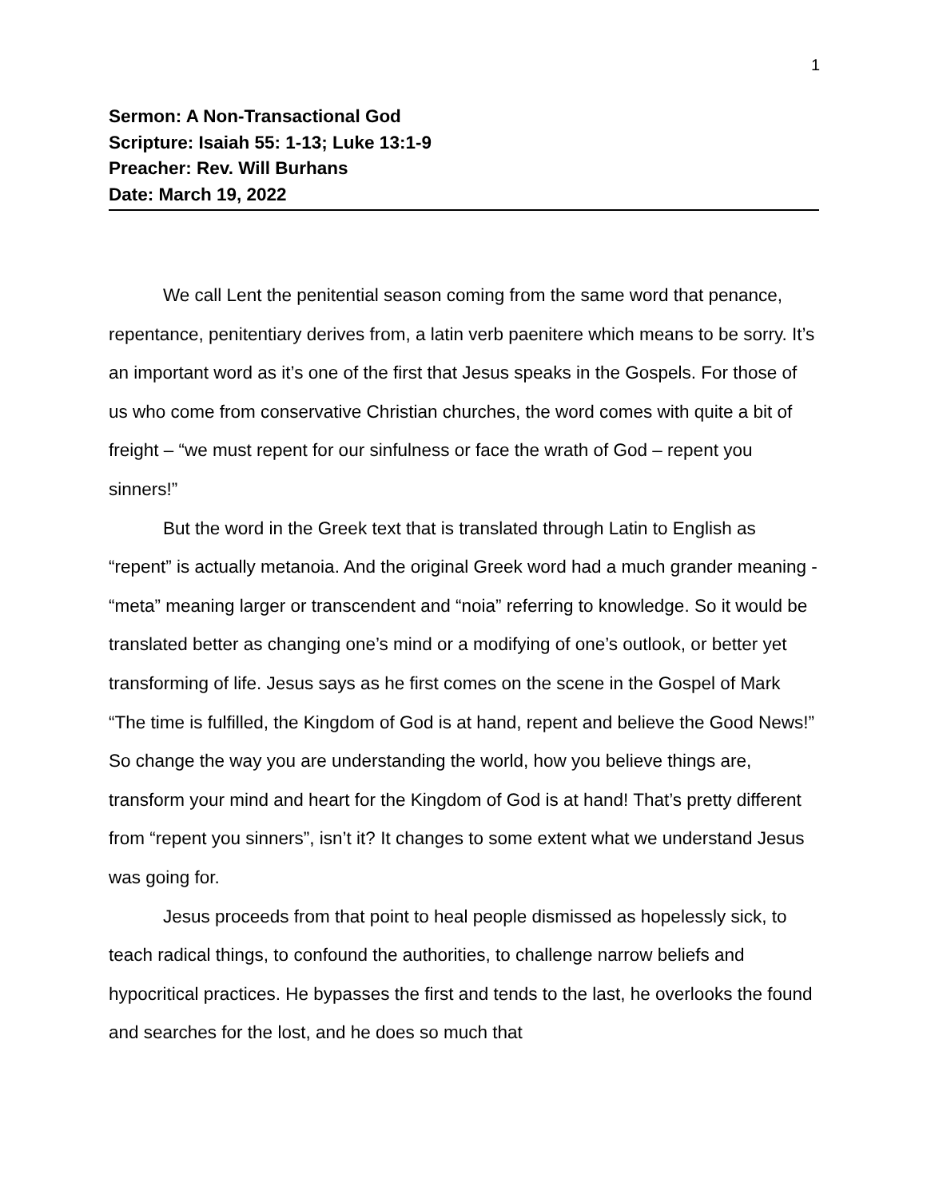1
Sermon: A Non-Transactional God
Scripture: Isaiah 55: 1-13; Luke 13:1-9
Preacher: Rev. Will Burhans
Date: March 19, 2022
We call Lent the penitential season coming from the same word that penance, repentance, penitentiary derives from, a latin verb paenitere which means to be sorry. It’s an important word as it’s one of the first that Jesus speaks in the Gospels. For those of us who come from conservative Christian churches, the word comes with quite a bit of freight – “we must repent for our sinfulness or face the wrath of God – repent you sinners!”
But the word in the Greek text that is translated through Latin to English as “repent” is actually metanoia. And the original Greek word had a much grander meaning - “meta” meaning larger or transcendent and “noia” referring to knowledge. So it would be translated better as changing one’s mind or a modifying of one’s outlook, or better yet transforming of life. Jesus says as he first comes on the scene in the Gospel of Mark “The time is fulfilled, the Kingdom of God is at hand, repent and believe the Good News!” So change the way you are understanding the world, how you believe things are, transform your mind and heart for the Kingdom of God is at hand! That’s pretty different from “repent you sinners”, isn’t it? It changes to some extent what we understand Jesus was going for.
Jesus proceeds from that point to heal people dismissed as hopelessly sick, to teach radical things, to confound the authorities, to challenge narrow beliefs and hypocritical practices. He bypasses the first and tends to the last, he overlooks the found and searches for the lost, and he does so much that